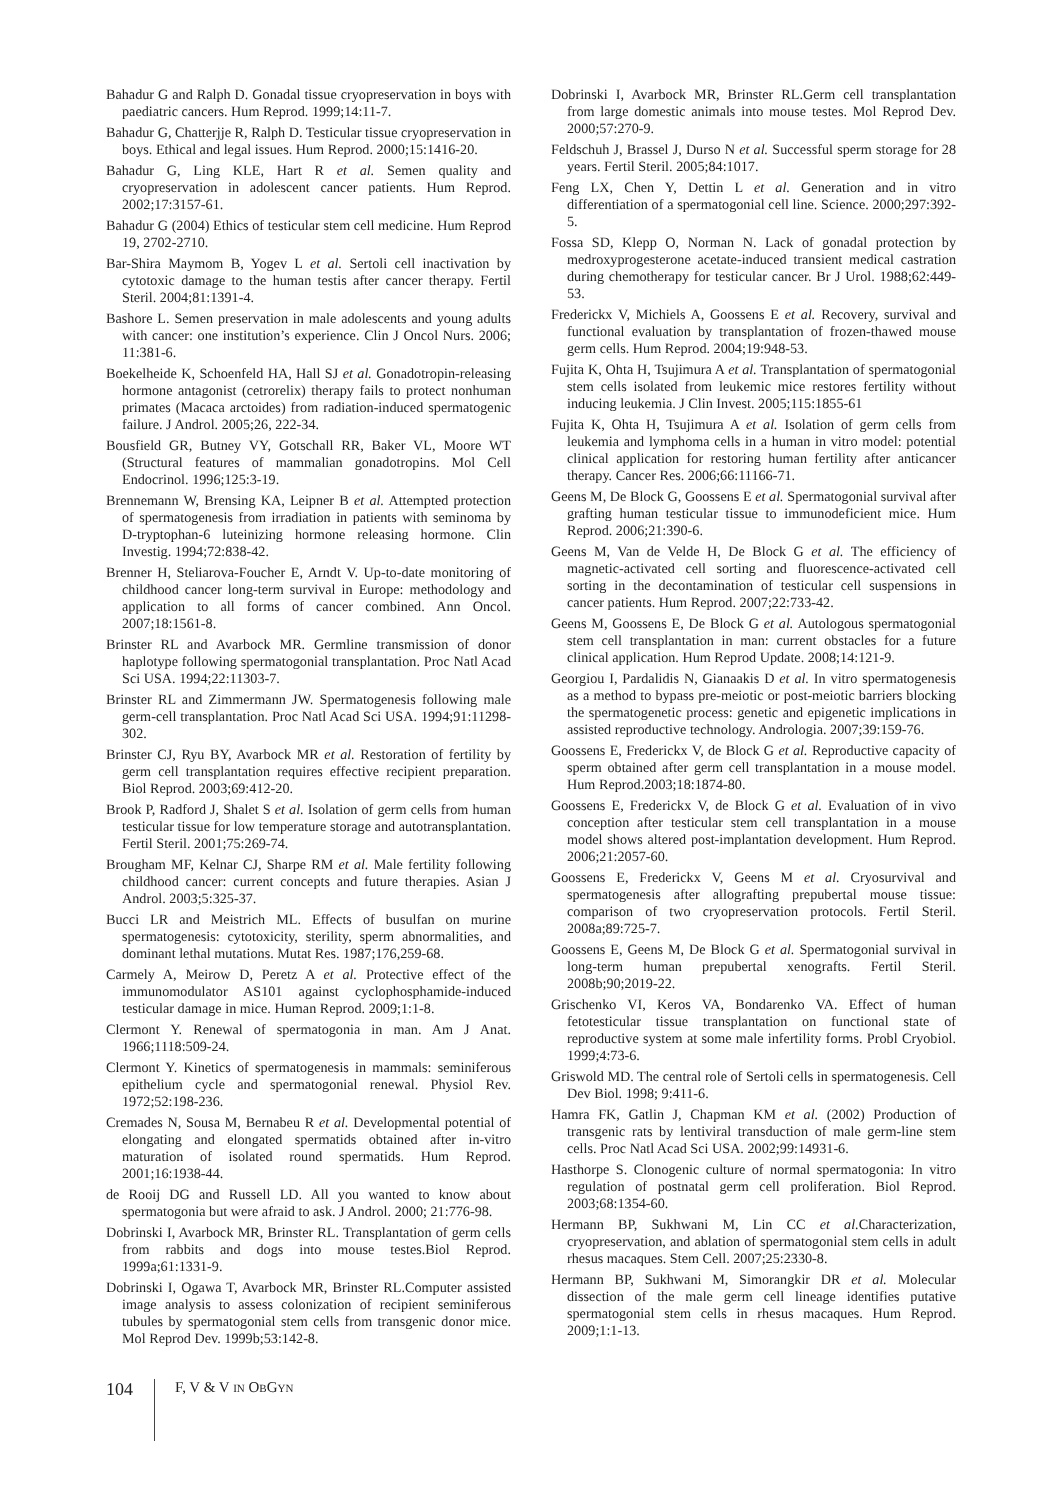Bahadur G and Ralph D. Gonadal tissue cryopreservation in boys with paediatric cancers. Hum Reprod. 1999;14:11-7.
Bahadur G, Chatterjje R, Ralph D. Testicular tissue cryopreservation in boys. Ethical and legal issues. Hum Reprod. 2000;15:1416-20.
Bahadur G, Ling KLE, Hart R et al. Semen quality and cryopreservation in adolescent cancer patients. Hum Reprod. 2002;17:3157-61.
Bahadur G (2004) Ethics of testicular stem cell medicine. Hum Reprod 19, 2702-2710.
Bar-Shira Maymom B, Yogev L et al. Sertoli cell inactivation by cytotoxic damage to the human testis after cancer therapy. Fertil Steril. 2004;81:1391-4.
Bashore L. Semen preservation in male adolescents and young adults with cancer: one institution’s experience. Clin J Oncol Nurs. 2006; 11:381-6.
Boekelheide K, Schoenfeld HA, Hall SJ et al. Gonadotropin-releasing hormone antagonist (cetrorelix) therapy fails to protect nonhuman primates (Macaca arctoides) from radiation-induced spermatogenic failure. J Androl. 2005;26, 222-34.
Bousfield GR, Butney VY, Gotschall RR, Baker VL, Moore WT (Structural features of mammalian gonadotropins. Mol Cell Endocrinol. 1996;125:3-19.
Brennemann W, Brensing KA, Leipner B et al. Attempted protection of spermatogenesis from irradiation in patients with seminoma by D-tryptophan-6 luteinizing hormone releasing hormone. Clin Investig. 1994;72:838-42.
Brenner H, Steliarova-Foucher E, Arndt V. Up-to-date monitoring of childhood cancer long-term survival in Europe: methodology and application to all forms of cancer combined. Ann Oncol. 2007;18:1561-8.
Brinster RL and Avarbock MR. Germline transmission of donor haplotype following spermatogonial transplantation. Proc Natl Acad Sci USA. 1994;22:11303-7.
Brinster RL and Zimmermann JW. Spermatogenesis following male germ-cell transplantation. Proc Natl Acad Sci USA. 1994;91:11298-302.
Brinster CJ, Ryu BY, Avarbock MR et al. Restoration of fertility by germ cell transplantation requires effective recipient preparation. Biol Reprod. 2003;69:412-20.
Brook P, Radford J, Shalet S et al. Isolation of germ cells from human testicular tissue for low temperature storage and autotransplantation. Fertil Steril. 2001;75:269-74.
Brougham MF, Kelnar CJ, Sharpe RM et al. Male fertility following childhood cancer: current concepts and future therapies. Asian J Androl. 2003;5:325-37.
Bucci LR and Meistrich ML. Effects of busulfan on murine spermatogenesis: cytotoxicity, sterility, sperm abnormalities, and dominant lethal mutations. Mutat Res. 1987;176,259-68.
Carmely A, Meirow D, Peretz A et al. Protective effect of the immunomodulator AS101 against cyclophosphamide-induced testicular damage in mice. Human Reprod. 2009;1:1-8.
Clermont Y. Renewal of spermatogonia in man. Am J Anat. 1966;1118:509-24.
Clermont Y. Kinetics of spermatogenesis in mammals: seminiferous epithelium cycle and spermatogonial renewal. Physiol Rev. 1972;52:198-236.
Cremades N, Sousa M, Bernabeu R et al. Developmental potential of elongating and elongated spermatids obtained after in-vitro maturation of isolated round spermatids. Hum Reprod. 2001;16:1938-44.
de Rooij DG and Russell LD. All you wanted to know about spermatogonia but were afraid to ask. J Androl. 2000; 21:776-98.
Dobrinski I, Avarbock MR, Brinster RL. Transplantation of germ cells from rabbits and dogs into mouse testes.Biol Reprod. 1999a;61:1331-9.
Dobrinski I, Ogawa T, Avarbock MR, Brinster RL.Computer assisted image analysis to assess colonization of recipient seminiferous tubules by spermatogonial stem cells from transgenic donor mice. Mol Reprod Dev. 1999b;53:142-8.
Dobrinski I, Avarbock MR, Brinster RL.Germ cell transplantation from large domestic animals into mouse testes. Mol Reprod Dev. 2000;57:270-9.
Feldschuh J, Brassel J, Durso N et al. Successful sperm storage for 28 years. Fertil Steril. 2005;84:1017.
Feng LX, Chen Y, Dettin L et al. Generation and in vitro differentiation of a spermatogonial cell line. Science. 2000;297:392-5.
Fossa SD, Klepp O, Norman N. Lack of gonadal protection by medroxyprogesterone acetate-induced transient medical castration during chemotherapy for testicular cancer. Br J Urol. 1988;62:449-53.
Frederickx V, Michiels A, Goossens E et al. Recovery, survival and functional evaluation by transplantation of frozen-thawed mouse germ cells. Hum Reprod. 2004;19:948-53.
Fujita K, Ohta H, Tsujimura A et al. Transplantation of spermatogonial stem cells isolated from leukemic mice restores fertility without inducing leukemia. J Clin Invest. 2005;115:1855-61
Fujita K, Ohta H, Tsujimura A et al. Isolation of germ cells from leukemia and lymphoma cells in a human in vitro model: potential clinical application for restoring human fertility after anticancer therapy. Cancer Res. 2006;66:11166-71.
Geens M, De Block G, Goossens E et al. Spermatogonial survival after grafting human testicular tissue to immunodeficient mice. Hum Reprod. 2006;21:390-6.
Geens M, Van de Velde H, De Block G et al. The efficiency of magnetic-activated cell sorting and fluorescence-activated cell sorting in the decontamination of testicular cell suspensions in cancer patients. Hum Reprod. 2007;22:733-42.
Geens M, Goossens E, De Block G et al. Autologous spermatogonial stem cell transplantation in man: current obstacles for a future clinical application. Hum Reprod Update. 2008;14:121-9.
Georgiou I, Pardalidis N, Gianaakis D et al. In vitro spermatogenesis as a method to bypass pre-meiotic or post-meiotic barriers blocking the spermatogenetic process: genetic and epigenetic implications in assisted reproductive technology. Andrologia. 2007;39:159-76.
Goossens E, Frederickx V, de Block G et al. Reproductive capacity of sperm obtained after germ cell transplantation in a mouse model. Hum Reprod.2003;18:1874-80.
Goossens E, Frederickx V, de Block G et al. Evaluation of in vivo conception after testicular stem cell transplantation in a mouse model shows altered post-implantation development. Hum Reprod. 2006;21:2057-60.
Goossens E, Frederickx V, Geens M et al. Cryosurvival and spermatogenesis after allografting prepubertal mouse tissue: comparison of two cryopreservation protocols. Fertil Steril. 2008a;89:725-7.
Goossens E, Geens M, De Block G et al. Spermatogonial survival in long-term human prepubertal xenografts. Fertil Steril. 2008b;90;2019-22.
Grischenko VI, Keros VA, Bondarenko VA. Effect of human fetotesticular tissue transplantation on functional state of reproductive system at some male infertility forms. Probl Cryobiol. 1999;4:73-6.
Griswold MD. The central role of Sertoli cells in spermatogenesis. Cell Dev Biol. 1998; 9:411-6.
Hamra FK, Gatlin J, Chapman KM et al. (2002) Production of transgenic rats by lentiviral transduction of male germ-line stem cells. Proc Natl Acad Sci USA. 2002;99:14931-6.
Hasthorpe S. Clonogenic culture of normal spermatogonia: In vitro regulation of postnatal germ cell proliferation. Biol Reprod. 2003;68:1354-60.
Hermann BP, Sukhwani M, Lin CC et al. Characterization, cryopreservation, and ablation of spermatogonial stem cells in adult rhesus macaques. Stem Cell. 2007;25:2330-8.
Hermann BP, Sukhwani M, Simorangkir DR et al. Molecular dissection of the male germ cell lineage identifies putative spermatogonial stem cells in rhesus macaques. Hum Reprod. 2009;1:1-13.
104
F, V & V IN OBGYN